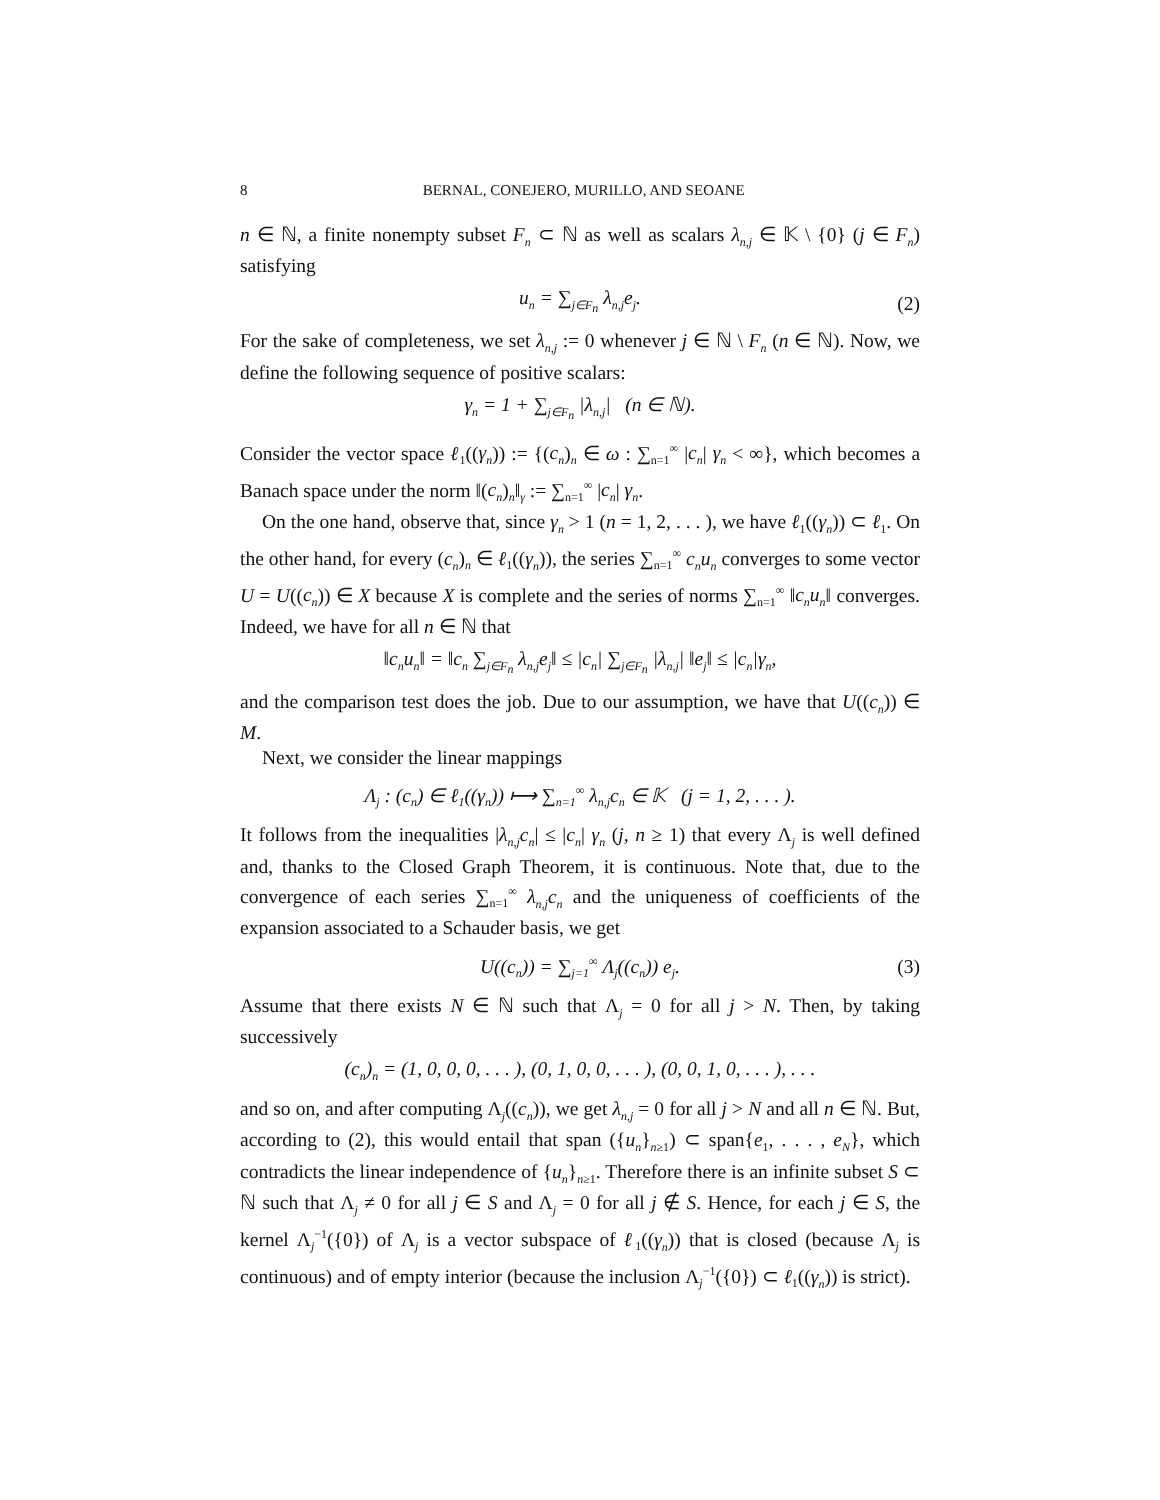8 BERNAL, CONEJERO, MURILLO, AND SEOANE
n ∈ ℕ, a finite nonempty subset F<sub>n</sub> ⊂ ℕ as well as scalars λ<sub>n,j</sub> ∈ 𝕂 \ {0} (j ∈ F<sub>n</sub>) satisfying
u<sub>n</sub> = ∑<sub>j∈F<sub>n</sub></sub> λ<sub>n,j</sub>e<sub>j</sub>. (2)
For the sake of completeness, we set λ<sub>n,j</sub> := 0 whenever j ∈ ℕ \ F<sub>n</sub> (n ∈ ℕ). Now, we define the following sequence of positive scalars:
γ<sub>n</sub> = 1 + ∑<sub>j∈F<sub>n</sub></sub> |λ<sub>n,j</sub>| (n ∈ ℕ).
Consider the vector space ℓ<sub>1</sub>((γ<sub>n</sub>)) := {(c<sub>n</sub>)<sub>n</sub> ∈ ω : ∑<sub>n=1</sub><sup>∞</sup> |c<sub>n</sub>| γ<sub>n</sub> < ∞}, which becomes a Banach space under the norm ‖(c<sub>n</sub>)<sub>n</sub>‖<sub>γ</sub> := ∑<sub>n=1</sub><sup>∞</sup> |c<sub>n</sub>| γ<sub>n</sub>.
On the one hand, observe that, since γ<sub>n</sub> > 1 (n = 1, 2, . . . ), we have ℓ<sub>1</sub>((γ<sub>n</sub>)) ⊂ ℓ<sub>1</sub>. On the other hand, for every (c<sub>n</sub>)<sub>n</sub> ∈ ℓ<sub>1</sub>((γ<sub>n</sub>)), the series ∑<sub>n=1</sub><sup>∞</sup> c<sub>n</sub>u<sub>n</sub> converges to some vector U = U((c<sub>n</sub>)) ∈ X because X is complete and the series of norms ∑<sub>n=1</sub><sup>∞</sup> ‖c<sub>n</sub>u<sub>n</sub>‖ converges. Indeed, we have for all n ∈ ℕ that
‖c<sub>n</sub>u<sub>n</sub>‖ = ‖c<sub>n</sub> ∑<sub>j∈F<sub>n</sub></sub> λ<sub>n,j</sub>e<sub>j</sub>‖ ≤ |c<sub>n</sub>| ∑<sub>j∈F<sub>n</sub></sub> |λ<sub>n,j</sub>| ‖e<sub>j</sub>‖ ≤ |c<sub>n</sub>|γ<sub>n</sub>,
and the comparison test does the job. Due to our assumption, we have that U((c<sub>n</sub>)) ∈ M.
Next, we consider the linear mappings
Λ<sub>j</sub> : (c<sub>n</sub>) ∈ ℓ<sub>1</sub>((γ<sub>n</sub>)) ⟼ ∑<sub>n=1</sub><sup>∞</sup> λ<sub>n,j</sub>c<sub>n</sub> ∈ 𝕂 (j = 1, 2, . . . ).
It follows from the inequalities |λ<sub>n,j</sub>c<sub>n</sub>| ≤ |c<sub>n</sub>| γ<sub>n</sub> (j, n ≥ 1) that every Λ<sub>j</sub> is well defined and, thanks to the Closed Graph Theorem, it is continuous. Note that, due to the convergence of each series ∑<sub>n=1</sub><sup>∞</sup> λ<sub>n,j</sub>c<sub>n</sub> and the uniqueness of coefficients of the expansion associated to a Schauder basis, we get
U((c<sub>n</sub>)) = ∑<sub>j=1</sub><sup>∞</sup> Λ<sub>j</sub>((c<sub>n</sub>)) e<sub>j</sub>. (3)
Assume that there exists N ∈ ℕ such that Λ<sub>j</sub> = 0 for all j > N. Then, by taking successively
(c<sub>n</sub>)<sub>n</sub> = (1, 0, 0, 0, . . . ), (0, 1, 0, 0, . . . ), (0, 0, 1, 0, . . . ), . . .
and so on, and after computing Λ<sub>j</sub>((c<sub>n</sub>)), we get λ<sub>n,j</sub> = 0 for all j > N and all n ∈ ℕ. But, according to (2), this would entail that span ({u<sub>n</sub>}<sub>n≥1</sub>) ⊂ span{e<sub>1</sub>, . . . , e<sub>N</sub>}, which contradicts the linear independence of {u<sub>n</sub>}<sub>n≥1</sub>. Therefore there is an infinite subset S ⊂ ℕ such that Λ<sub>j</sub> ≠ 0 for all j ∈ S and Λ<sub>j</sub> = 0 for all j ∉ S. Hence, for each j ∈ S, the kernel Λ<sub>j</sub><sup>−1</sup>({0}) of Λ<sub>j</sub> is a vector subspace of ℓ<sub>1</sub>((γ<sub>n</sub>)) that is closed (because Λ<sub>j</sub> is continuous) and of empty interior (because the inclusion Λ<sub>j</sub><sup>−1</sup>({0}) ⊂ ℓ<sub>1</sub>((γ<sub>n</sub>)) is strict).